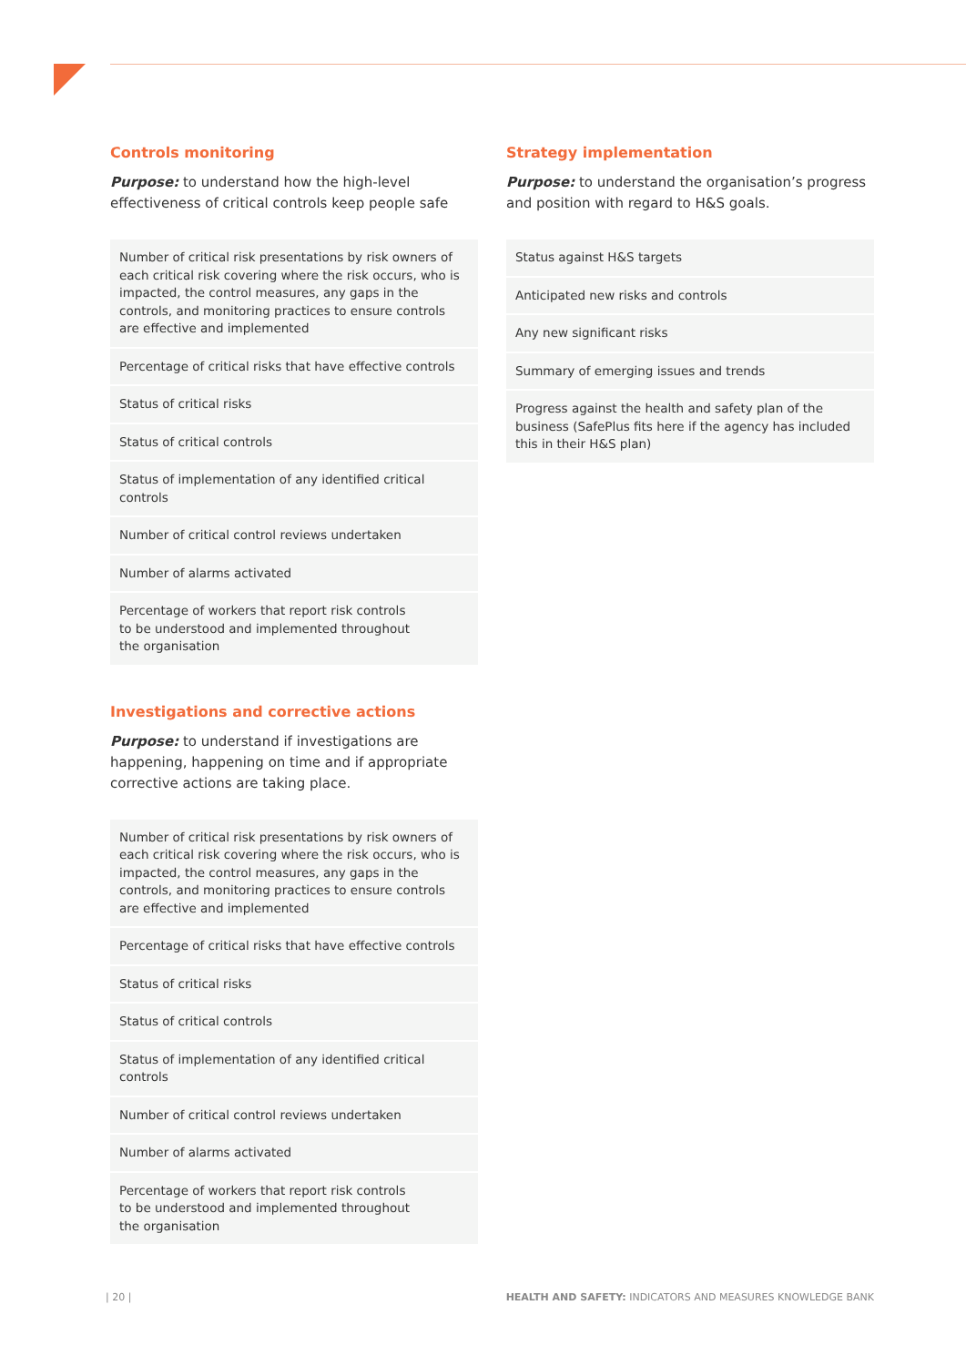Controls monitoring
Purpose: to understand how the high-level effectiveness of critical controls keep people safe
| Number of critical risk presentations by risk owners of each critical risk covering where the risk occurs, who is impacted, the control measures, any gaps in the controls, and monitoring practices to ensure controls are effective and implemented |
| Percentage of critical risks that have effective controls |
| Status of critical risks |
| Status of critical controls |
| Status of implementation of any identified critical controls |
| Number of critical control reviews undertaken |
| Number of alarms activated |
| Percentage of workers that report risk controls to be understood and implemented throughout the organisation |
Investigations and corrective actions
Purpose: to understand if investigations are happening, happening on time and if appropriate corrective actions are taking place.
| Number of critical risk presentations by risk owners of each critical risk covering where the risk occurs, who is impacted, the control measures, any gaps in the controls, and monitoring practices to ensure controls are effective and implemented |
| Percentage of critical risks that have effective controls |
| Status of critical risks |
| Status of critical controls |
| Status of implementation of any identified critical controls |
| Number of critical control reviews undertaken |
| Number of alarms activated |
| Percentage of workers that report risk controls to be understood and implemented throughout the organisation |
Strategy implementation
Purpose: to understand the organisation’s progress and position with regard to H&S goals.
| Status against H&S targets |
| Anticipated new risks and controls |
| Any new significant risks |
| Summary of emerging issues and trends |
| Progress against the health and safety plan of the business (SafePlus fits here if the agency has included this in their H&S plan) |
| 20 |
HEALTH AND SAFETY: INDICATORS AND MEASURES KNOWLEDGE BANK